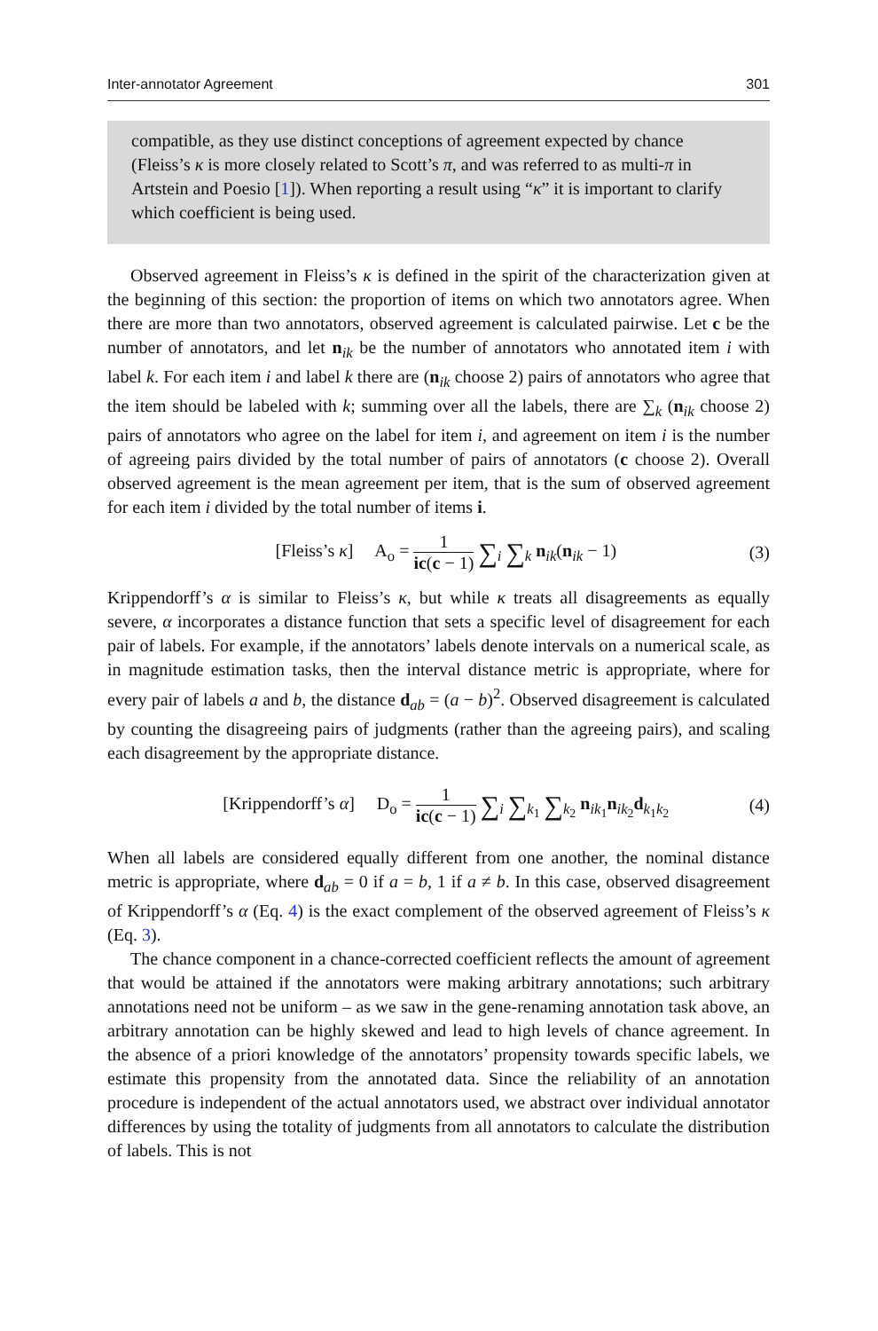Inter-annotator Agreement 301
compatible, as they use distinct conceptions of agreement expected by chance (Fleiss’s κ is more closely related to Scott’s π, and was referred to as multi-π in Artstein and Poesio [1]). When reporting a result using “κ” it is important to clarify which coefficient is being used.
Observed agreement in Fleiss’s κ is defined in the spirit of the characterization given at the beginning of this section: the proportion of items on which two annotators agree. When there are more than two annotators, observed agreement is calculated pairwise. Let c be the number of annotators, and let n<sub>ik</sub> be the number of annotators who annotated item i with label k. For each item i and label k there are (n<sub>ik</sub> choose 2) pairs of annotators who agree that the item should be labeled with k; summing over all the labels, there are ∑<sub>k</sub> (n<sub>ik</sub> choose 2) pairs of annotators who agree on the label for item i, and agreement on item i is the number of agreeing pairs divided by the total number of pairs of annotators (c choose 2). Overall observed agreement is the mean agreement per item, that is the sum of observed agreement for each item i divided by the total number of items i.
[Fleiss’s κ] A<sub>o</sub> = 1 ic(c − 1) ∑<sub>i</sub> ∑<sub>k</sub> n<sub>ik</sub>(n<sub>ik</sub> − 1) (3)
Krippendorff’s α is similar to Fleiss’s κ, but while κ treats all disagreements as equally severe, α incorporates a distance function that sets a specific level of disagreement for each pair of labels. For example, if the annotators’ labels denote intervals on a numerical scale, as in magnitude estimation tasks, then the interval distance metric is appropriate, where for every pair of labels a and b, the distance d<sub>ab</sub> = (a − b)<sup>2</sup>. Observed disagreement is calculated by counting the disagreeing pairs of judgments (rather than the agreeing pairs), and scaling each disagreement by the appropriate distance.
[Krippendorff’s α] D<sub>o</sub> = 1 ic(c − 1) ∑<sub>i</sub> ∑<sub>k<sub>1</sub></sub> ∑<sub>k<sub>2</sub></sub> n<sub>ik<sub>1</sub></sub>n<sub>ik<sub>2</sub></sub>d<sub>k<sub>1</sub>k<sub>2</sub></sub> (4)
When all labels are considered equally different from one another, the nominal distance metric is appropriate, where d<sub>ab</sub> = 0 if a = b, 1 if a ≠ b. In this case, observed disagreement of Krippendorff’s α (Eq. 4) is the exact complement of the observed agreement of Fleiss’s κ (Eq. 3).
The chance component in a chance-corrected coefficient reflects the amount of agreement that would be attained if the annotators were making arbitrary annotations; such arbitrary annotations need not be uniform – as we saw in the gene-renaming annotation task above, an arbitrary annotation can be highly skewed and lead to high levels of chance agreement. In the absence of a priori knowledge of the annotators’ propensity towards specific labels, we estimate this propensity from the annotated data. Since the reliability of an annotation procedure is independent of the actual annotators used, we abstract over individual annotator differences by using the totality of judgments from all annotators to calculate the distribution of labels. This is not